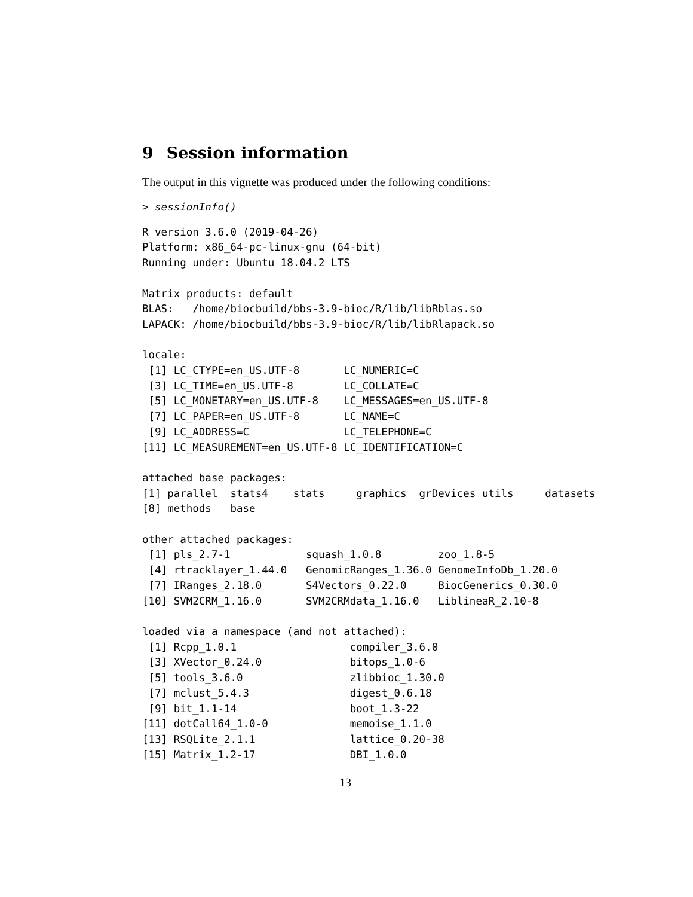9 Session information
The output in this vignette was produced under the following conditions:
> sessionInfo()
R version 3.6.0 (2019-04-26)
Platform: x86_64-pc-linux-gnu (64-bit)
Running under: Ubuntu 18.04.2 LTS

Matrix products: default
BLAS:   /home/biocbuild/bbs-3.9-bioc/R/lib/libRblas.so
LAPACK: /home/biocbuild/bbs-3.9-bioc/R/lib/libRlapack.so

locale:
 [1] LC_CTYPE=en_US.UTF-8       LC_NUMERIC=C
 [3] LC_TIME=en_US.UTF-8        LC_COLLATE=C
 [5] LC_MONETARY=en_US.UTF-8    LC_MESSAGES=en_US.UTF-8
 [7] LC_PAPER=en_US.UTF-8       LC_NAME=C
 [9] LC_ADDRESS=C               LC_TELEPHONE=C
[11] LC_MEASUREMENT=en_US.UTF-8 LC_IDENTIFICATION=C

attached base packages:
[1] parallel  stats4    stats     graphics  grDevices utils     datasets
[8] methods   base

other attached packages:
 [1] pls_2.7-1            squash_1.0.8         zoo_1.8-5
 [4] rtracklayer_1.44.0   GenomicRanges_1.36.0 GenomeInfoDb_1.20.0
 [7] IRanges_2.18.0       S4Vectors_0.22.0     BiocGenerics_0.30.0
[10] SVM2CRM_1.16.0       SVM2CRMdata_1.16.0   LiblineaR_2.10-8

loaded via a namespace (and not attached):
 [1] Rcpp_1.0.1                  compiler_3.6.0
 [3] XVector_0.24.0              bitops_1.0-6
 [5] tools_3.6.0                 zlibbioc_1.30.0
 [7] mclust_5.4.3                digest_0.6.18
 [9] bit_1.1-14                  boot_1.3-22
[11] dotCall64_1.0-0             memoise_1.1.0
[13] RSQLite_2.1.1               lattice_0.20-38
[15] Matrix_1.2-17               DBI_1.0.0
13